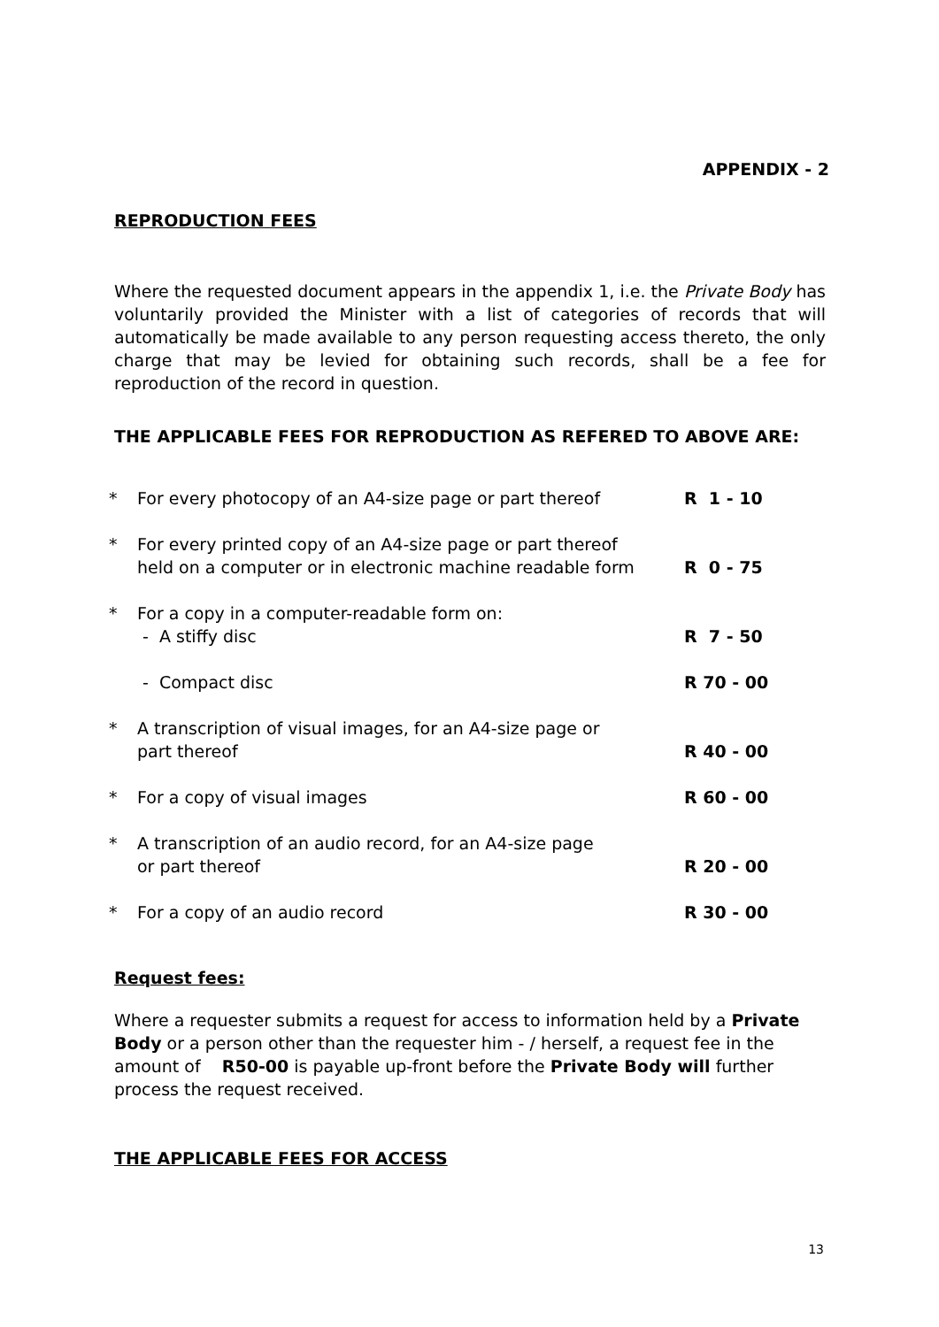APPENDIX - 2
REPRODUCTION FEES
Where the requested document appears in the appendix 1, i.e. the Private Body has voluntarily provided the Minister with a list of categories of records that will automatically be made available to any person requesting access thereto, the only charge that may be levied for obtaining such records, shall be a fee for reproduction of the record in question.
THE APPLICABLE FEES FOR REPRODUCTION AS REFERED TO ABOVE ARE:
| * | For every photocopy of an A4-size page or part thereof | R 1 - 10 |
| * | For every printed copy of an A4-size page or part thereof held on a computer or in electronic machine readable form | R 0 - 75 |
| * | For a copy in a computer-readable form on: - A stiffy disc | R 7 - 50 |
| | - Compact disc | R 70 - 00 |
| * | A transcription of visual images, for an A4-size page or part thereof | R 40 - 00 |
| * | For a copy of visual images | R 60 - 00 |
| * | A transcription of an audio record, for an A4-size page or part thereof | R 20 - 00 |
| * | For a copy of an audio record | R 30 - 00 |
Request fees:
Where a requester submits a request for access to information held by a Private Body or a person other than the requester him - / herself, a request fee in the amount of R50-00 is payable up-front before the Private Body will further process the request received.
THE APPLICABLE FEES FOR ACCESS
13